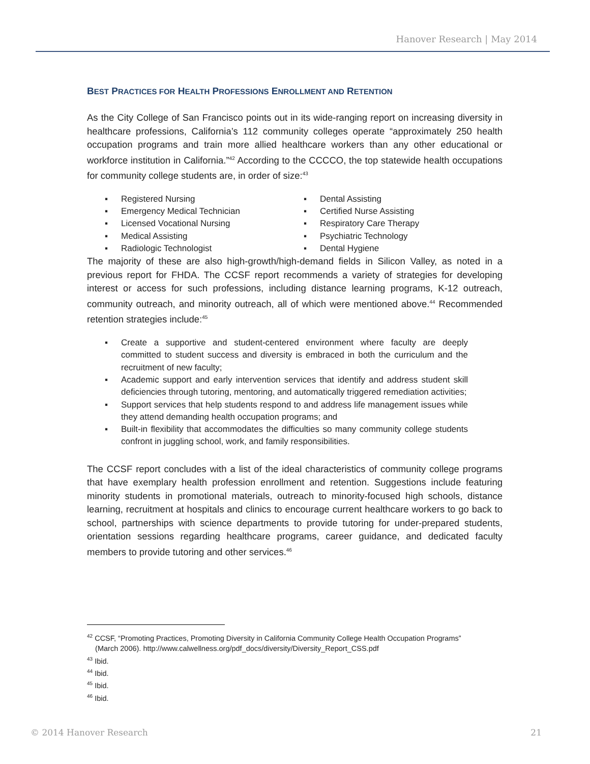Hanover Research | May 2014
BEST PRACTICES FOR HEALTH PROFESSIONS ENROLLMENT AND RETENTION
As the City College of San Francisco points out in its wide-ranging report on increasing diversity in healthcare professions, California’s 112 community colleges operate “approximately 250 health occupation programs and train more allied healthcare workers than any other educational or workforce institution in California.”<sup>42</sup> According to the CCCCO, the top statewide health occupations for community college students are, in order of size:<sup>43</sup>
▪ Registered Nursing
▪ Emergency Medical Technician
▪ Licensed Vocational Nursing
▪ Medical Assisting
▪ Radiologic Technologist
▪ Dental Assisting
▪ Certified Nurse Assisting
▪ Respiratory Care Therapy
▪ Psychiatric Technology
▪ Dental Hygiene
The majority of these are also high-growth/high-demand fields in Silicon Valley, as noted in a previous report for FHDA. The CCSF report recommends a variety of strategies for developing interest or access for such professions, including distance learning programs, K-12 outreach, community outreach, and minority outreach, all of which were mentioned above.<sup>44</sup> Recommended retention strategies include:<sup>45</sup>
▪ Create a supportive and student-centered environment where faculty are deeply committed to student success and diversity is embraced in both the curriculum and the recruitment of new faculty;
▪ Academic support and early intervention services that identify and address student skill deficiencies through tutoring, mentoring, and automatically triggered remediation activities;
▪ Support services that help students respond to and address life management issues while they attend demanding health occupation programs; and
▪ Built-in flexibility that accommodates the difficulties so many community college students confront in juggling school, work, and family responsibilities.
The CCSF report concludes with a list of the ideal characteristics of community college programs that have exemplary health profession enrollment and retention. Suggestions include featuring minority students in promotional materials, outreach to minority-focused high schools, distance learning, recruitment at hospitals and clinics to encourage current healthcare workers to go back to school, partnerships with science departments to provide tutoring for under-prepared students, orientation sessions regarding healthcare programs, career guidance, and dedicated faculty members to provide tutoring and other services.<sup>46</sup>
<sup>42</sup> CCSF, “Promoting Practices, Promoting Diversity in California Community College Health Occupation Programs”
(March 2006). http://www.calwellness.org/pdf_docs/diversity/Diversity_Report_CSS.pdf
<sup>43</sup> Ibid.
<sup>44</sup> Ibid.
<sup>45</sup> Ibid.
<sup>46</sup> Ibid.
© 2014 Hanover Research 21